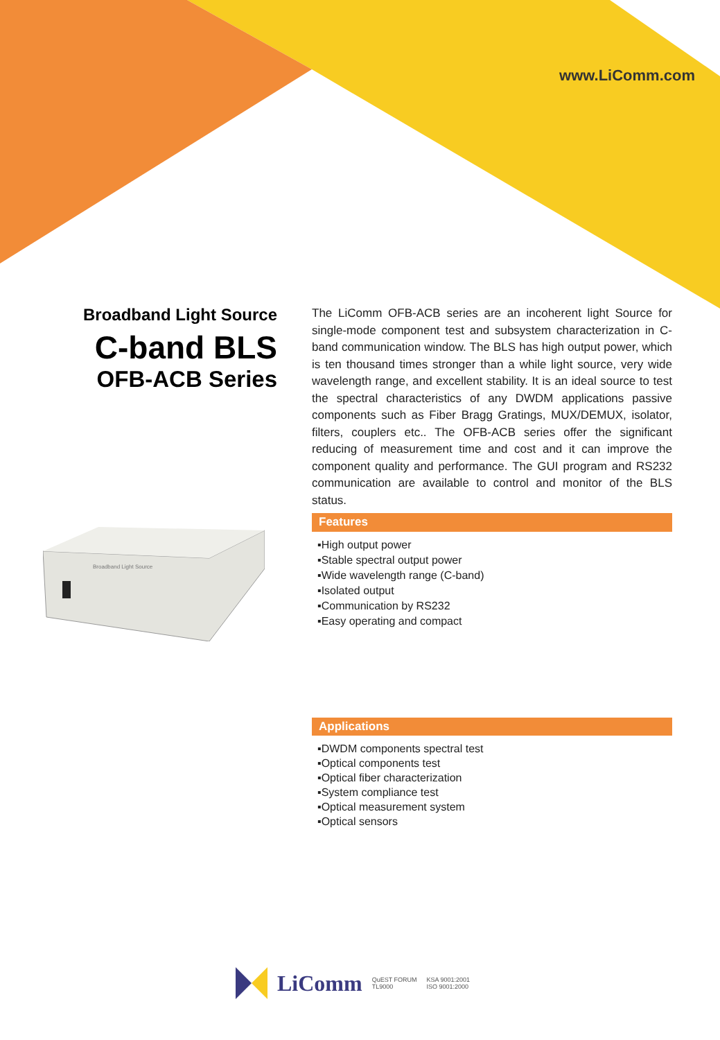www.LiComm.com
Broadband Light Source
C-band BLS
OFB-ACB Series
The LiComm OFB-ACB series are an incoherent light Source for single-mode component test and subsystem characterization in C-band communication window. The BLS has high output power, which is ten thousand times stronger than a while light source, very wide wavelength range, and excellent stability. It is an ideal source to test the spectral characteristics of any DWDM applications passive components such as Fiber Bragg Gratings, MUX/DEMUX, isolator, filters, couplers etc.. The OFB-ACB series offer the significant reducing of measurement time and cost and it can improve the component quality and performance. The GUI program and RS232 communication are available to control and monitor of the BLS status.
Features
▪High output power
▪Stable spectral output power
▪Wide wavelength range (C-band)
▪Isolated output
▪Communication by RS232
▪Easy operating and compact
Applications
▪DWDM components spectral test
▪Optical components test
▪Optical fiber characterization
▪System compliance test
▪Optical measurement system
▪Optical sensors
Broadband Light Source
LiComm QuEST FORUM
TL9000 KSA 9001:2001
ISO 9001:2000